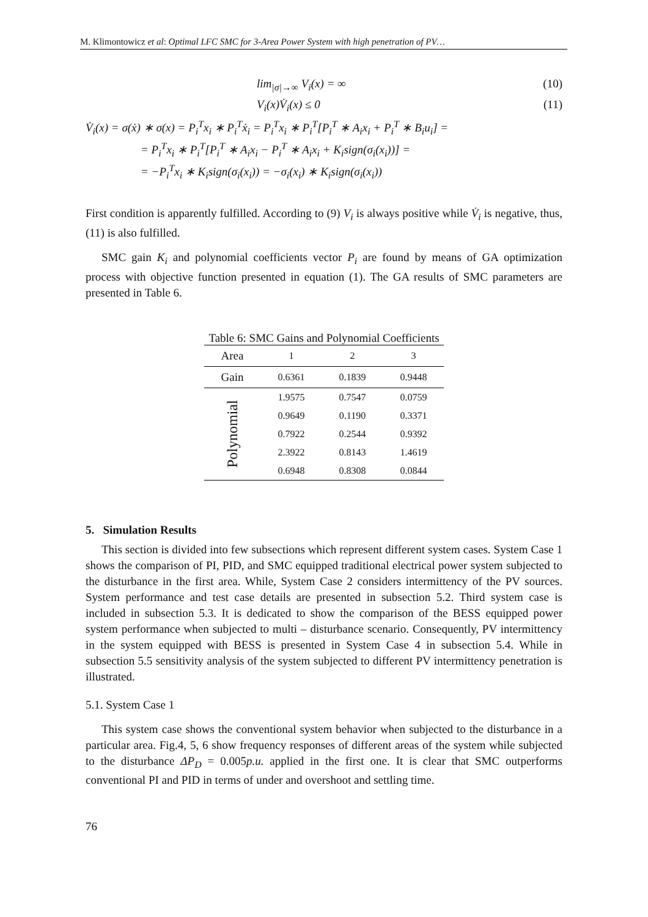M. Klimontowicz et al: Optimal LFC SMC for 3-Area Power System with high penetration of PV…
lim<sub>|σ|→∞</sub> V<sub>i</sub>(x) = ∞ (10)
V<sub>i</sub>(x)V̇<sub>i</sub>(x) ≤ 0 (11)
V̇<sub>i</sub>(x) = σ(ẋ) ∗ σ(x) = P<sub>i</sub><sup>T</sup>x<sub>i</sub> ∗ P<sub>i</sub><sup>T</sup>ẋ<sub>i</sub> = P<sub>i</sub><sup>T</sup>x<sub>i</sub> ∗ P<sub>i</sub><sup>T</sup>[P<sub>i</sub><sup>T</sup> ∗ A<sub>i</sub>x<sub>i</sub> + P<sub>i</sub><sup>T</sup> ∗ B<sub>i</sub>u<sub>i</sub>] =
= P<sub>i</sub><sup>T</sup>x<sub>i</sub> ∗ P<sub>i</sub><sup>T</sup>[P<sub>i</sub><sup>T</sup> ∗ A<sub>i</sub>x<sub>i</sub> − P<sub>i</sub><sup>T</sup> ∗ A<sub>i</sub>x<sub>i</sub> + K<sub>i</sub>sign(σ<sub>i</sub>(x<sub>i</sub>))] =
= −P<sub>i</sub><sup>T</sup>x<sub>i</sub> ∗ K<sub>i</sub>sign(σ<sub>i</sub>(x<sub>i</sub>)) = −σ<sub>i</sub>(x<sub>i</sub>) ∗ K<sub>i</sub>sign(σ<sub>i</sub>(x<sub>i</sub>))
First condition is apparently fulfilled. According to (9) V<sub>i</sub> is always positive while V̇<sub>i</sub> is negative, thus, (11) is also fulfilled.
SMC gain K<sub>i</sub> and polynomial coefficients vector P<sub>i</sub> are found by means of GA optimization process with objective function presented in equation (1). The GA results of SMC parameters are presented in Table 6.
Table 6: SMC Gains and Polynomial Coefficients
| Area | 1 | 2 | 3 |
| --- | --- | --- | --- |
| Gain | 0.6361 | 0.1839 | 0.9448 |
| Polynomial | 1.9575 | 0.7547 | 0.0759 |
| | 0.9649 | 0.1190 | 0.3371 |
| | 0.7922 | 0.2544 | 0.9392 |
| | 2.3922 | 0.8143 | 1.4619 |
| | 0.6948 | 0.8308 | 0.0844 |
5. Simulation Results
This section is divided into few subsections which represent different system cases. System Case 1 shows the comparison of PI, PID, and SMC equipped traditional electrical power system subjected to the disturbance in the first area. While, System Case 2 considers intermittency of the PV sources. System performance and test case details are presented in subsection 5.2. Third system case is included in subsection 5.3. It is dedicated to show the comparison of the BESS equipped power system performance when subjected to multi – disturbance scenario. Consequently, PV intermittency in the system equipped with BESS is presented in System Case 4 in subsection 5.4. While in subsection 5.5 sensitivity analysis of the system subjected to different PV intermittency penetration is illustrated.
5.1. System Case 1
This system case shows the conventional system behavior when subjected to the disturbance in a particular area. Fig.4, 5, 6 show frequency responses of different areas of the system while subjected to the disturbance ΔP<sub>D</sub> = 0.005p.u. applied in the first one. It is clear that SMC outperforms conventional PI and PID in terms of under and overshoot and settling time.
76